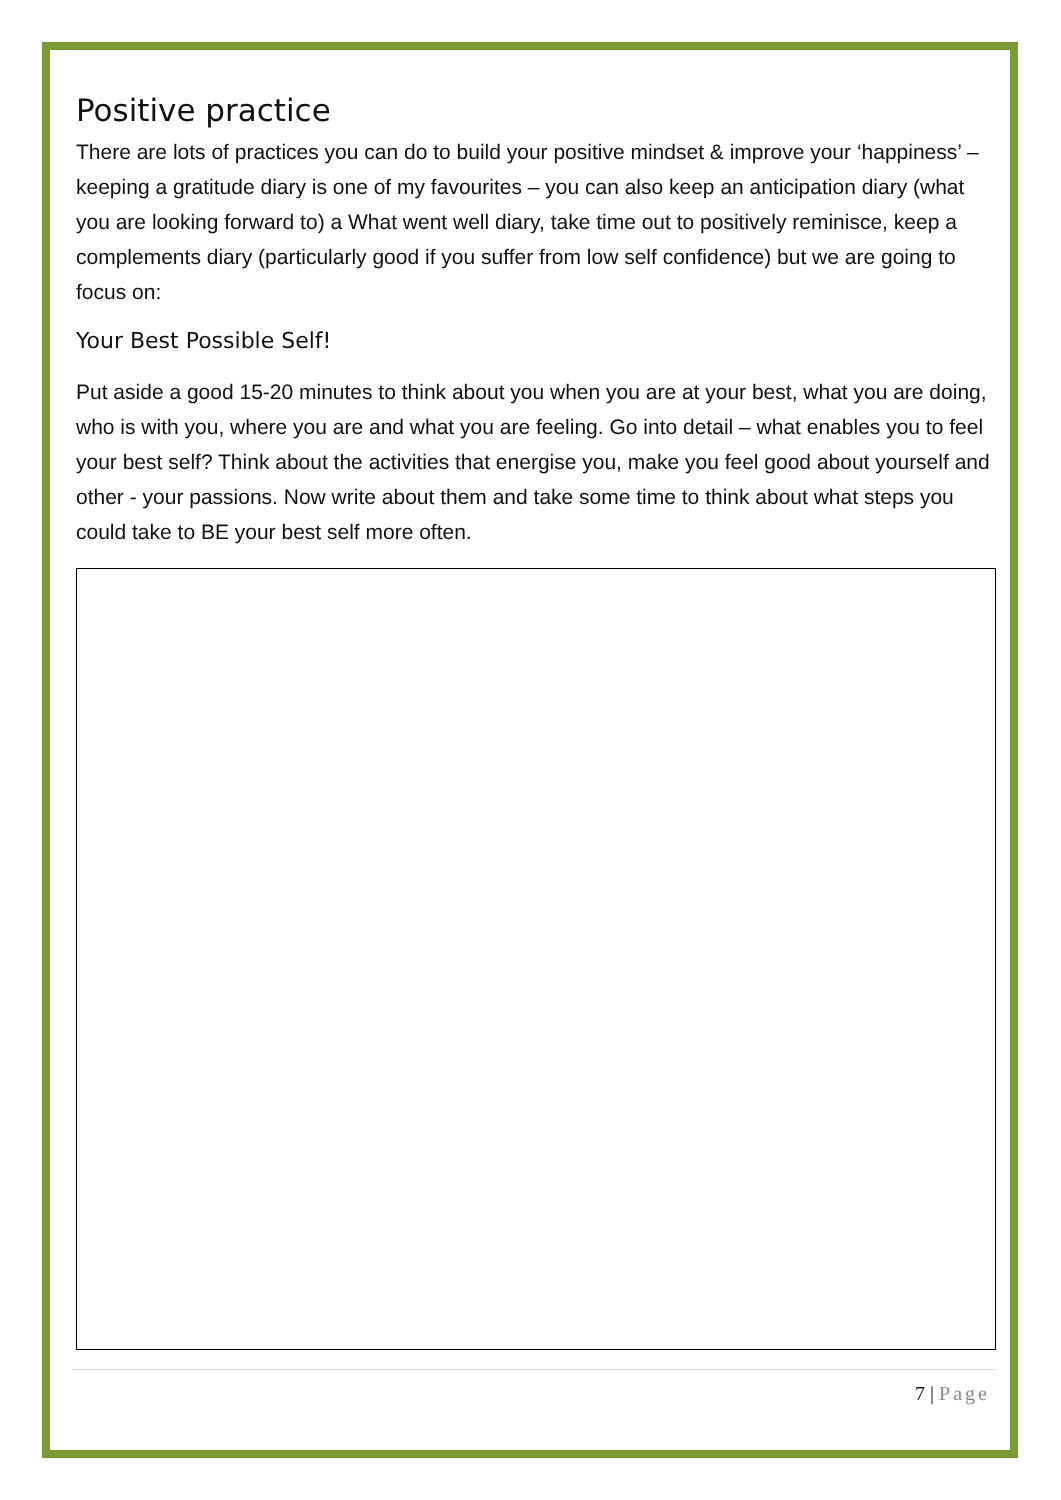Positive practice
There are lots of practices you can do to build your positive mindset & improve your ‘happiness’ – keeping a gratitude diary is one of my favourites – you can also keep an anticipation diary (what you are looking forward to) a What went well diary, take time out to positively reminisce, keep a complements diary (particularly good if you suffer from low self confidence) but we are going to focus on:
Your Best Possible Self!
Put aside a good 15-20 minutes to think about you when you are at your best, what you are doing, who is with you, where you are and what you are feeling. Go into detail – what enables you to feel your best self? Think about the activities that energise you, make you feel good about yourself and other - your passions. Now write about them and take some time to think about what steps you could take to BE your best self more often.
7 | Page